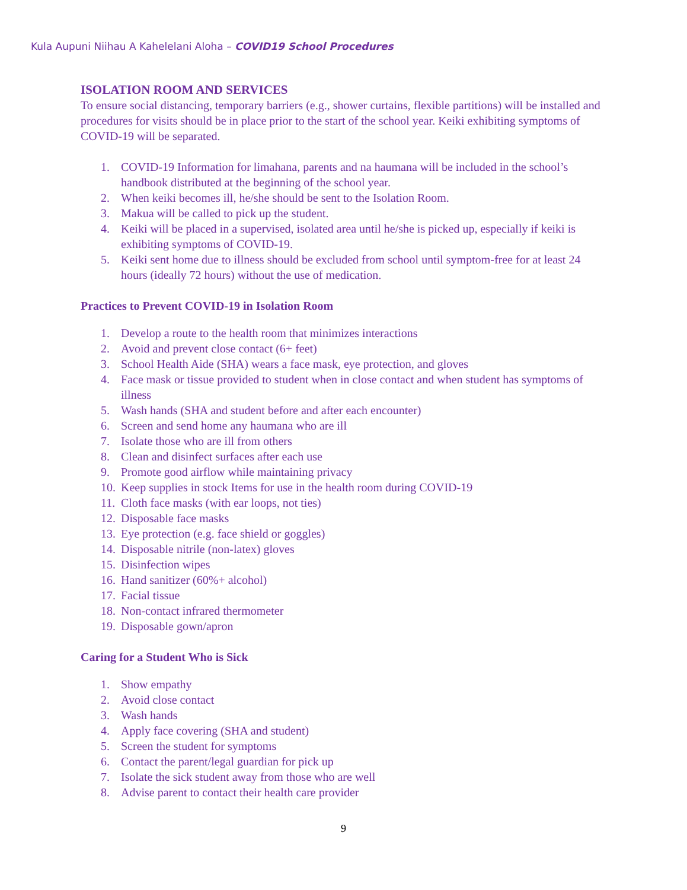Kula Aupuni Niihau A Kahelelani Aloha – COVID19 School Procedures
ISOLATION ROOM AND SERVICES
To ensure social distancing, temporary barriers (e.g., shower curtains, flexible partitions) will be installed and procedures for visits should be in place prior to the start of the school year. Keiki exhibiting symptoms of COVID-19 will be separated.
1. COVID-19 Information for limahana, parents and na haumana will be included in the school’s handbook distributed at the beginning of the school year.
2. When keiki becomes ill, he/she should be sent to the Isolation Room.
3. Makua will be called to pick up the student.
4. Keiki will be placed in a supervised, isolated area until he/she is picked up, especially if keiki is exhibiting symptoms of COVID-19.
5. Keiki sent home due to illness should be excluded from school until symptom-free for at least 24 hours (ideally 72 hours) without the use of medication.
Practices to Prevent COVID-19 in Isolation Room
1. Develop a route to the health room that minimizes interactions
2. Avoid and prevent close contact (6+ feet)
3. School Health Aide (SHA) wears a face mask, eye protection, and gloves
4. Face mask or tissue provided to student when in close contact and when student has symptoms of illness
5. Wash hands (SHA and student before and after each encounter)
6. Screen and send home any haumana who are ill
7. Isolate those who are ill from others
8. Clean and disinfect surfaces after each use
9. Promote good airflow while maintaining privacy
10. Keep supplies in stock Items for use in the health room during COVID-19
11. Cloth face masks (with ear loops, not ties)
12. Disposable face masks
13. Eye protection (e.g. face shield or goggles)
14. Disposable nitrile (non-latex) gloves
15. Disinfection wipes
16. Hand sanitizer (60%+ alcohol)
17. Facial tissue
18. Non-contact infrared thermometer
19. Disposable gown/apron
Caring for a Student Who is Sick
1. Show empathy
2. Avoid close contact
3. Wash hands
4. Apply face covering (SHA and student)
5. Screen the student for symptoms
6. Contact the parent/legal guardian for pick up
7. Isolate the sick student away from those who are well
8. Advise parent to contact their health care provider
9